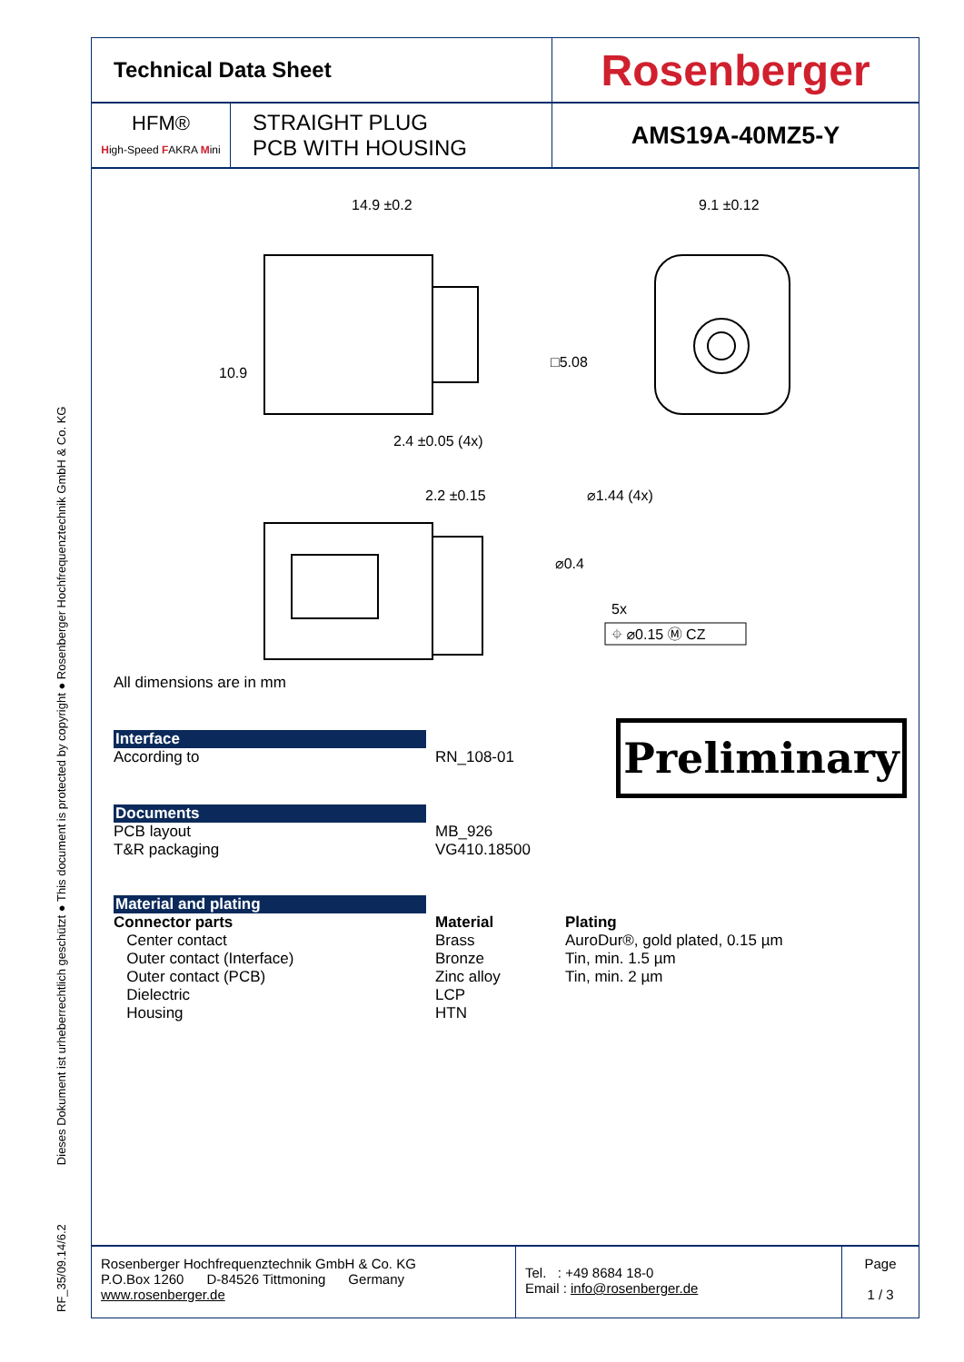RF_35/09.14/6.2 Dieses Dokument ist urheberrechtlich geschützt ● This document is protected by copyright ● Rosenberger Hochfrequenztechnik GmbH & Co. KG
| Technical Data Sheet | | Rosenberger |
| HFM® H igh-Speed F AKRA M ini | STRAIGHT PLUG PCB WITH HOUSING | AMS19A-40MZ5-Y |
14.9 ±0.2
9.1 ±0.12
2.4 ±0.05 (4x)
2.2 ±0.15
□5.08
10.9
⌀1.44 (4x)
⌀0.4
5x
⌖ ⌀0.15 Ⓜ CZ
All dimensions are in mm
Preliminary
Interface
According to RN_108-01
Documents
PCB layout
T&R packaging
MB_926
VG410.18500
Material and plating
Connector parts
Center contact
Outer contact (Interface)
Outer contact (PCB)
Dielectric
Housing
Material
Brass
Bronze
Zinc alloy
LCP
HTN
Plating
AuroDur®, gold plated, 0.15 µm
Tin, min. 1.5 µm
Tin, min. 2 µm
Rosenberger Hochfrequenztechnik GmbH & Co. KG
P.O.Box 1260 D-84526 Tittmoning Germany
www.rosenberger.de
Tel. : +49 8684 18-0
Email : info@rosenberger.de
Page
1 / 3